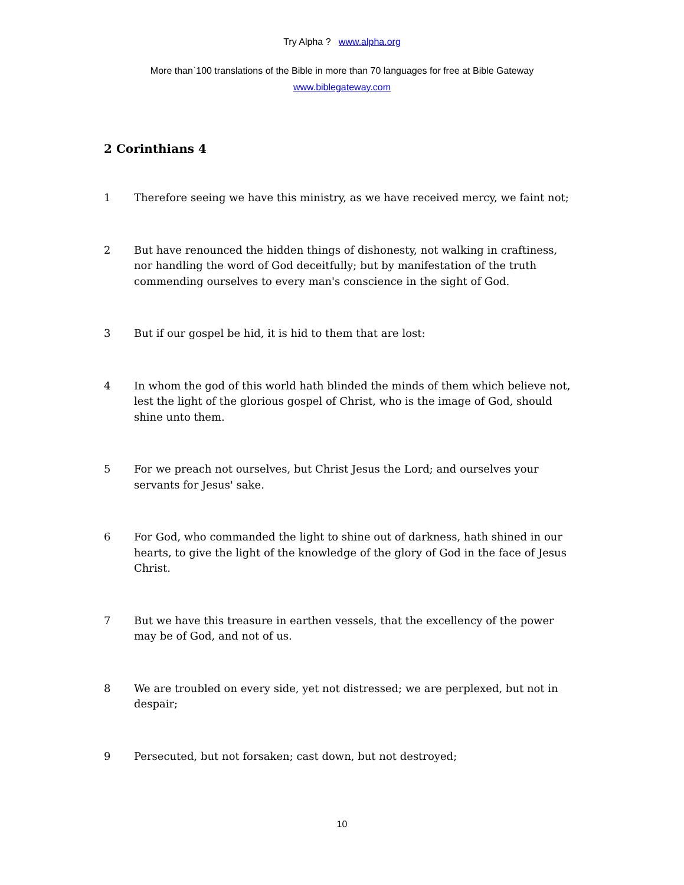Try Alpha ? www.alpha.org
More than`100 translations of the Bible in more than 70 languages for free at Bible Gateway
www.biblegateway.com
2 Corinthians 4
1 Therefore seeing we have this ministry, as we have received mercy, we faint not;
2 But have renounced the hidden things of dishonesty, not walking in craftiness, nor handling the word of God deceitfully; but by manifestation of the truth commending ourselves to every man's conscience in the sight of God.
3 But if our gospel be hid, it is hid to them that are lost:
4 In whom the god of this world hath blinded the minds of them which believe not, lest the light of the glorious gospel of Christ, who is the image of God, should shine unto them.
5 For we preach not ourselves, but Christ Jesus the Lord; and ourselves your servants for Jesus' sake.
6 For God, who commanded the light to shine out of darkness, hath shined in our hearts, to give the light of the knowledge of the glory of God in the face of Jesus Christ.
7 But we have this treasure in earthen vessels, that the excellency of the power may be of God, and not of us.
8 We are troubled on every side, yet not distressed; we are perplexed, but not in despair;
9 Persecuted, but not forsaken; cast down, but not destroyed;
10